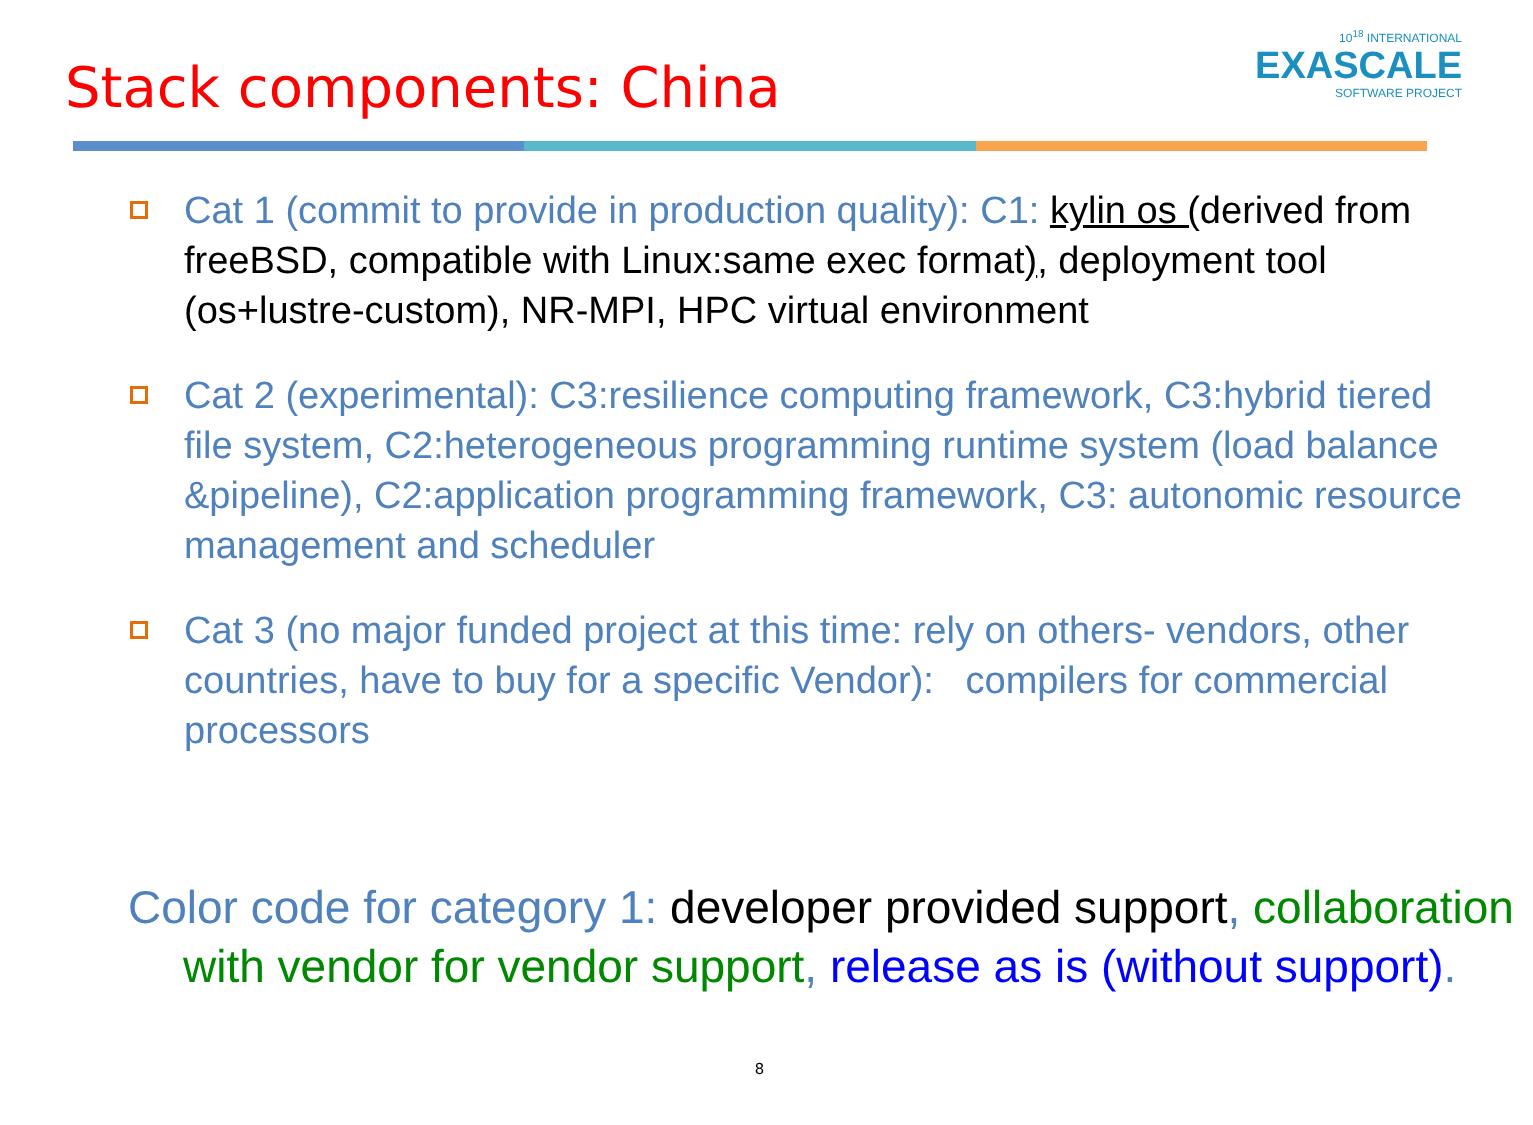Stack components: China
10<sup>18</sup> INTERNATIONAL
EXASCALE
SOFTWARE PROJECT
Cat 1 (commit to provide in production quality): C1: kylin os (derived from freeBSD, compatible with Linux:same exec format), deployment tool (os+lustre-custom), NR-MPI, HPC virtual environment
Cat 2 (experimental): C3:resilience computing framework, C3:hybrid tiered file system, C2:heterogeneous programming runtime system (load balance &pipeline), C2:application programming framework, C3: autonomic resource management and scheduler
Cat 3 (no major funded project at this time: rely on others- vendors, other countries, have to buy for a specific Vendor): compilers for commercial processors
Color code for category 1: developer provided support, collaboration with vendor for vendor support, release as is (without support).
8